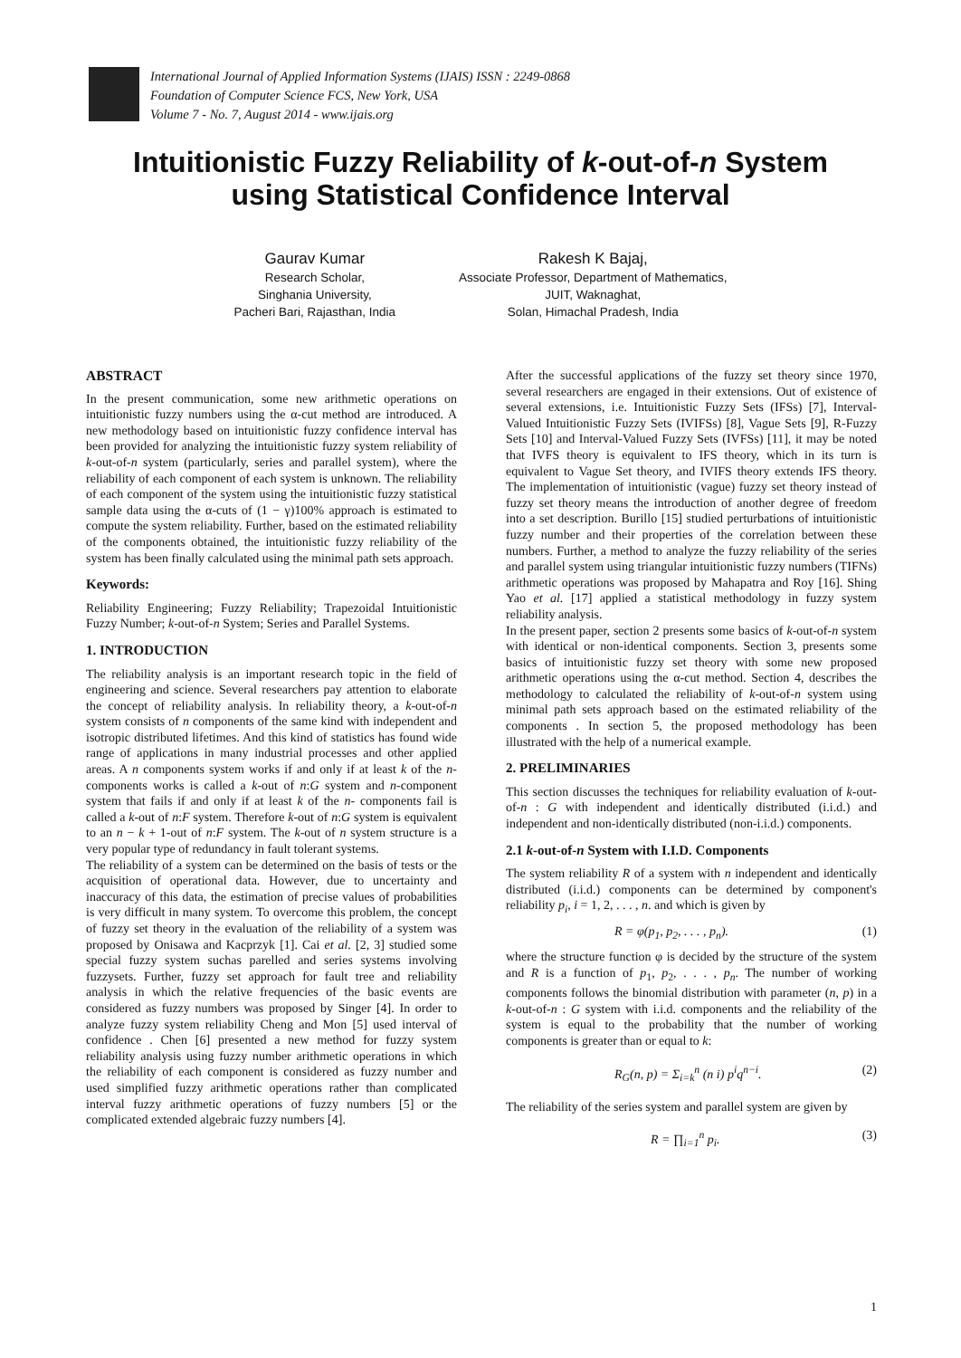International Journal of Applied Information Systems (IJAIS) ISSN : 2249-0868
Foundation of Computer Science FCS, New York, USA
Volume 7 - No. 7, August 2014 - www.ijais.org
Intuitionistic Fuzzy Reliability of k-out-of-n System
using Statistical Confidence Interval
Gaurav Kumar
Research Scholar,
Singhania University,
Pacheri Bari, Rajasthan, India
Rakesh K Bajaj,
Associate Professor, Department of Mathematics,
JUIT, Waknaghat,
Solan, Himachal Pradesh, India
ABSTRACT
In the present communication, some new arithmetic operations on intuitionistic fuzzy numbers using the α-cut method are introduced. A new methodology based on intuitionistic fuzzy confidence interval has been provided for analyzing the intuitionistic fuzzy system reliability of k-out-of-n system (particularly, series and parallel system), where the reliability of each component of each system is unknown. The reliability of each component of the system using the intuitionistic fuzzy statistical sample data using the α-cuts of (1 − γ)100% approach is estimated to compute the system reliability. Further, based on the estimated reliability of the components obtained, the intuitionistic fuzzy reliability of the system has been finally calculated using the minimal path sets approach.
Keywords:
Reliability Engineering; Fuzzy Reliability; Trapezoidal Intuitionistic Fuzzy Number; k-out-of-n System; Series and Parallel Systems.
1. INTRODUCTION
The reliability analysis is an important research topic in the field of engineering and science. Several researchers pay attention to elaborate the concept of reliability analysis. In reliability theory, a k-out-of-n system consists of n components of the same kind with independent and isotropic distributed lifetimes. And this kind of statistics has found wide range of applications in many industrial processes and other applied areas. A n components system works if and only if at least k of the n- components works is called a k-out of n:G system and n-component system that fails if and only if at least k of the n- components fail is called a k-out of n:F system. Therefore k-out of n:G system is equivalent to an n − k + 1-out of n:F system. The k-out of n system structure is a very popular type of redundancy in fault tolerant systems.
The reliability of a system can be determined on the basis of tests or the acquisition of operational data. However, due to uncertainty and inaccuracy of this data, the estimation of precise values of probabilities is very difficult in many system. To overcome this problem, the concept of fuzzy set theory in the evaluation of the reliability of a system was proposed by Onisawa and Kacprzyk [1]. Cai et al. [2, 3] studied some special fuzzy system suchas parelled and series systems involving fuzzysets. Further, fuzzy set approach for fault tree and reliability analysis in which the relative frequencies of the basic events are considered as fuzzy numbers was proposed by Singer [4]. In order to analyze fuzzy system reliability Cheng and Mon [5] used interval of confidence . Chen [6] presented a new method for fuzzy system reliability analysis using fuzzy number arithmetic operations in which the reliability of each component is considered as fuzzy number and used simplified fuzzy arithmetic operations rather than complicated interval fuzzy arithmetic operations of fuzzy numbers [5] or the complicated extended algebraic fuzzy numbers [4].
After the successful applications of the fuzzy set theory since 1970, several researchers are engaged in their extensions. Out of existence of several extensions, i.e. Intuitionistic Fuzzy Sets (IFSs) [7], Interval-Valued Intuitionistic Fuzzy Sets (IVIFSs) [8], Vague Sets [9], R-Fuzzy Sets [10] and Interval-Valued Fuzzy Sets (IVFSs) [11], it may be noted that IVFS theory is equivalent to IFS theory, which in its turn is equivalent to Vague Set theory, and IVIFS theory extends IFS theory. The implementation of intuitionistic (vague) fuzzy set theory instead of fuzzy set theory means the introduction of another degree of freedom into a set description. Burillo [15] studied perturbations of intuitionistic fuzzy number and their properties of the correlation between these numbers. Further, a method to analyze the fuzzy reliability of the series and parallel system using triangular intuitionistic fuzzy numbers (TIFNs) arithmetic operations was proposed by Mahapatra and Roy [16]. Shing Yao et al. [17] applied a statistical methodology in fuzzy system reliability analysis.
In the present paper, section 2 presents some basics of k-out-of-n system with identical or non-identical components. Section 3, presents some basics of intuitionistic fuzzy set theory with some new proposed arithmetic operations using the α-cut method. Section 4, describes the methodology to calculated the reliability of k-out-of-n system using minimal path sets approach based on the estimated reliability of the components . In section 5, the proposed methodology has been illustrated with the help of a numerical example.
2. PRELIMINARIES
This section discusses the techniques for reliability evaluation of k-out-of-n : G with independent and identically distributed (i.i.d.) and independent and non-identically distributed (non-i.i.d.) components.
2.1 k-out-of-n System with I.I.D. Components
The system reliability R of a system with n independent and identically distributed (i.i.d.) components can be determined by component's reliability p<sub>i</sub>, i = 1, 2, . . . , n. and which is given by
R = φ(p<sub>1</sub>, p<sub>2</sub>, . . . , p<sub>n</sub>). (1)
where the structure function φ is decided by the structure of the system and R is a function of p<sub>1</sub>, p<sub>2</sub>, . . . , p<sub>n</sub>. The number of working components follows the binomial distribution with parameter (n, p) in a k-out-of-n : G system with i.i.d. components and the reliability of the system is equal to the probability that the number of working components is greater than or equal to k:
R<sub>G</sub>(n, p) = Σ<sub>i=k</sub><sup>n</sup> (n i) p<sup>i</sup>q<sup>n−i</sup>. (2)
The reliability of the series system and parallel system are given by
R = ∏<sub>i=1</sub><sup>n</sup> p<sub>i</sub>. (3)
1